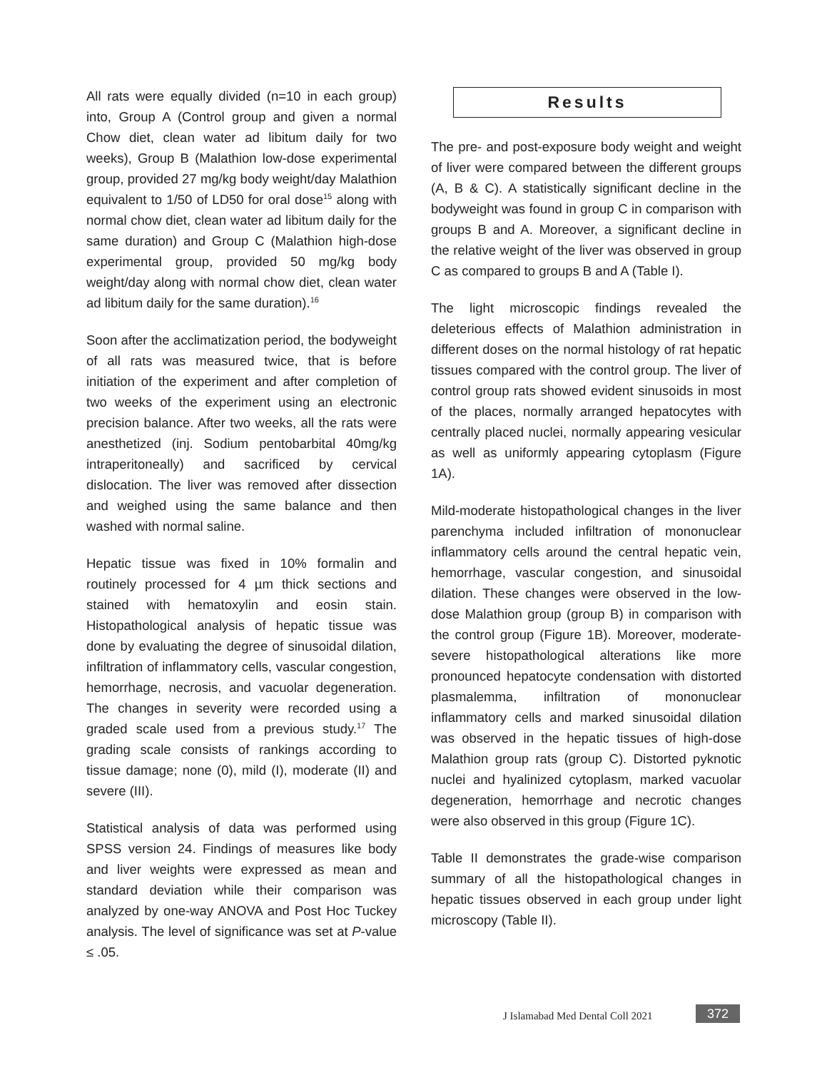All rats were equally divided (n=10 in each group) into, Group A (Control group and given a normal Chow diet, clean water ad libitum daily for two weeks), Group B (Malathion low-dose experimental group, provided 27 mg/kg body weight/day Malathion equivalent to 1/50 of LD50 for oral dose<sup>15</sup> along with normal chow diet, clean water ad libitum daily for the same duration) and Group C (Malathion high-dose experimental group, provided 50 mg/kg body weight/day along with normal chow diet, clean water ad libitum daily for the same duration).<sup>16</sup>
Soon after the acclimatization period, the bodyweight of all rats was measured twice, that is before initiation of the experiment and after completion of two weeks of the experiment using an electronic precision balance. After two weeks, all the rats were anesthetized (inj. Sodium pentobarbital 40mg/kg intraperitoneally) and sacrificed by cervical dislocation. The liver was removed after dissection and weighed using the same balance and then washed with normal saline.
Hepatic tissue was fixed in 10% formalin and routinely processed for 4 µm thick sections and stained with hematoxylin and eosin stain. Histopathological analysis of hepatic tissue was done by evaluating the degree of sinusoidal dilation, infiltration of inflammatory cells, vascular congestion, hemorrhage, necrosis, and vacuolar degeneration. The changes in severity were recorded using a graded scale used from a previous study.<sup>17</sup> The grading scale consists of rankings according to tissue damage; none (0), mild (I), moderate (II) and severe (III).
Statistical analysis of data was performed using SPSS version 24. Findings of measures like body and liver weights were expressed as mean and standard deviation while their comparison was analyzed by one-way ANOVA and Post Hoc Tuckey analysis. The level of significance was set at P-value ≤ .05.
Results
The pre- and post-exposure body weight and weight of liver were compared between the different groups (A, B & C). A statistically significant decline in the bodyweight was found in group C in comparison with groups B and A. Moreover, a significant decline in the relative weight of the liver was observed in group C as compared to groups B and A (Table I).
The light microscopic findings revealed the deleterious effects of Malathion administration in different doses on the normal histology of rat hepatic tissues compared with the control group. The liver of control group rats showed evident sinusoids in most of the places, normally arranged hepatocytes with centrally placed nuclei, normally appearing vesicular as well as uniformly appearing cytoplasm (Figure 1A).
Mild-moderate histopathological changes in the liver parenchyma included infiltration of mononuclear inflammatory cells around the central hepatic vein, hemorrhage, vascular congestion, and sinusoidal dilation. These changes were observed in the low-dose Malathion group (group B) in comparison with the control group (Figure 1B). Moreover, moderate-severe histopathological alterations like more pronounced hepatocyte condensation with distorted plasmalemma, infiltration of mononuclear inflammatory cells and marked sinusoidal dilation was observed in the hepatic tissues of high-dose Malathion group rats (group C). Distorted pyknotic nuclei and hyalinized cytoplasm, marked vacuolar degeneration, hemorrhage and necrotic changes were also observed in this group (Figure 1C).
Table II demonstrates the grade-wise comparison summary of all the histopathological changes in hepatic tissues observed in each group under light microscopy (Table II).
J Islamabad Med Dental Coll 2021
372